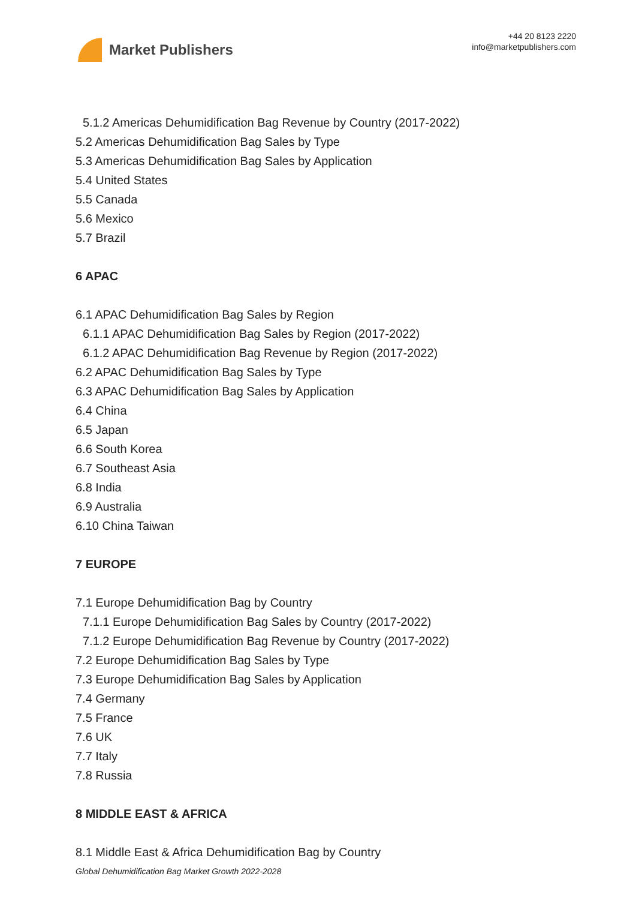Market Publishers
+44 20 8123 2220
info@marketpublishers.com
5.1.2 Americas Dehumidification Bag Revenue by Country (2017-2022)
5.2 Americas Dehumidification Bag Sales by Type
5.3 Americas Dehumidification Bag Sales by Application
5.4 United States
5.5 Canada
5.6 Mexico
5.7 Brazil
6 APAC
6.1 APAC Dehumidification Bag Sales by Region
6.1.1 APAC Dehumidification Bag Sales by Region (2017-2022)
6.1.2 APAC Dehumidification Bag Revenue by Region (2017-2022)
6.2 APAC Dehumidification Bag Sales by Type
6.3 APAC Dehumidification Bag Sales by Application
6.4 China
6.5 Japan
6.6 South Korea
6.7 Southeast Asia
6.8 India
6.9 Australia
6.10 China Taiwan
7 EUROPE
7.1 Europe Dehumidification Bag by Country
7.1.1 Europe Dehumidification Bag Sales by Country (2017-2022)
7.1.2 Europe Dehumidification Bag Revenue by Country (2017-2022)
7.2 Europe Dehumidification Bag Sales by Type
7.3 Europe Dehumidification Bag Sales by Application
7.4 Germany
7.5 France
7.6 UK
7.7 Italy
7.8 Russia
8 MIDDLE EAST & AFRICA
8.1 Middle East & Africa Dehumidification Bag by Country
Global Dehumidification Bag Market Growth 2022-2028